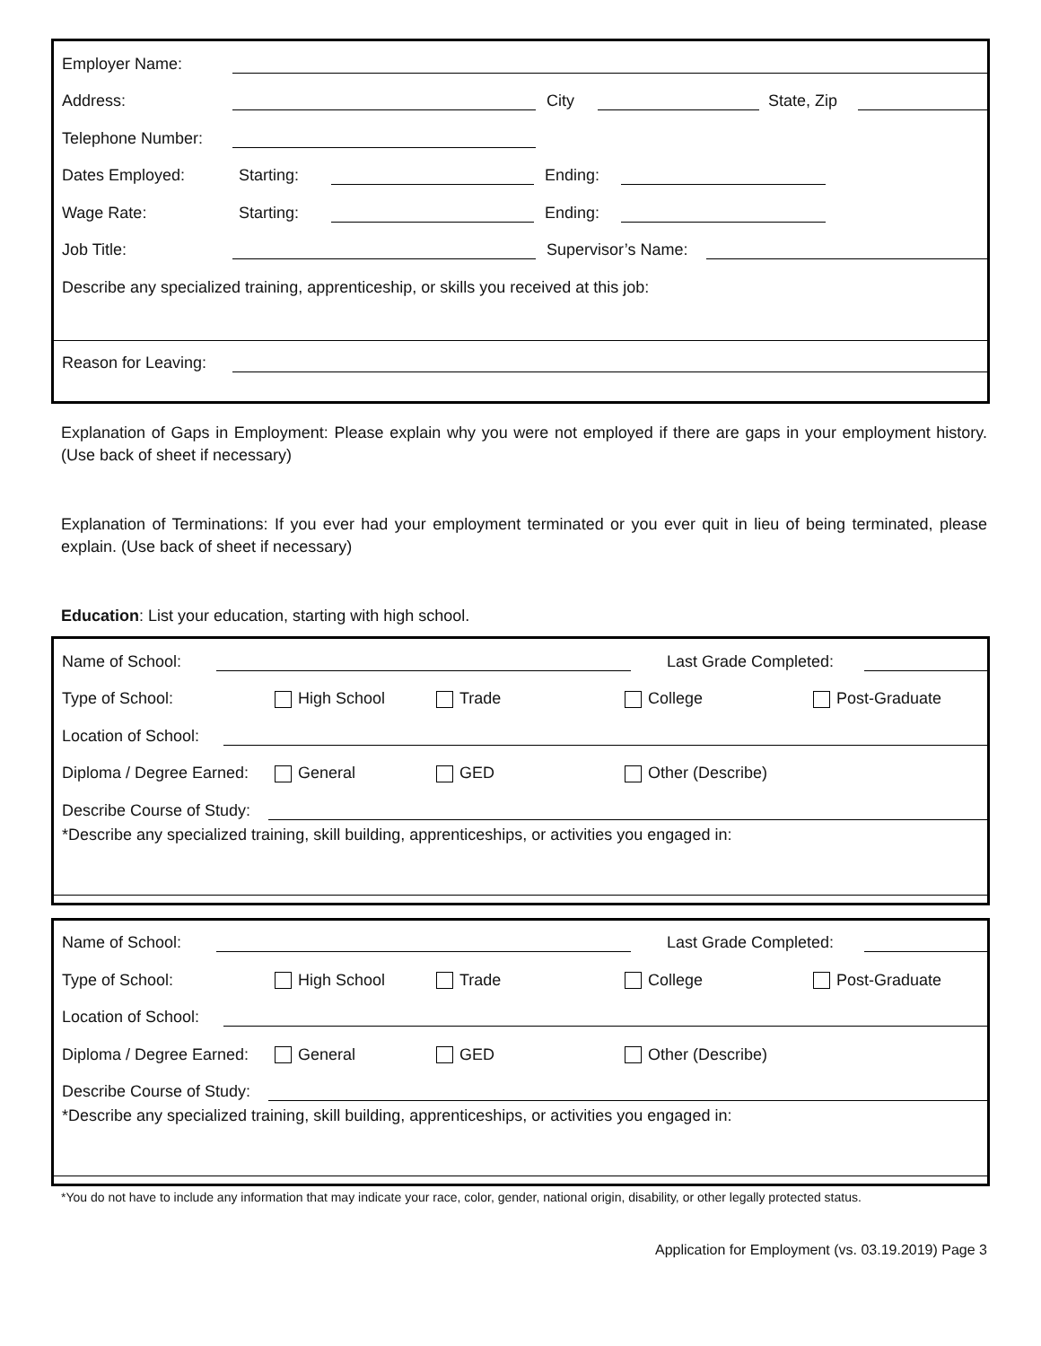Employer Name:
Address: City State, Zip
Telephone Number:
Dates Employed: Starting: Ending:
Wage Rate: Starting: Ending:
Job Title: Supervisor’s Name:
Describe any specialized training, apprenticeship, or skills you received at this job:
Reason for Leaving:
Explanation of Gaps in Employment: Please explain why you were not employed if there are gaps in your employment history. (Use back of sheet if necessary)
Explanation of Terminations: If you ever had your employment terminated or you ever quit in lieu of being terminated, please explain. (Use back of sheet if necessary)
Education: List your education, starting with high school.
Name of School: Last Grade Completed:
Type of School: High School Trade College Post-Graduate
Location of School:
Diploma / Degree Earned: General GED Other (Describe)
Describe Course of Study:
*Describe any specialized training, skill building, apprenticeships, or activities you engaged in:
Name of School: Last Grade Completed:
Type of School: High School Trade College Post-Graduate
Location of School:
Diploma / Degree Earned: General GED Other (Describe)
Describe Course of Study:
*Describe any specialized training, skill building, apprenticeships, or activities you engaged in:
*You do not have to include any information that may indicate your race, color, gender, national origin, disability, or other legally protected status.
Application for Employment (vs. 03.19.2019) Page 3